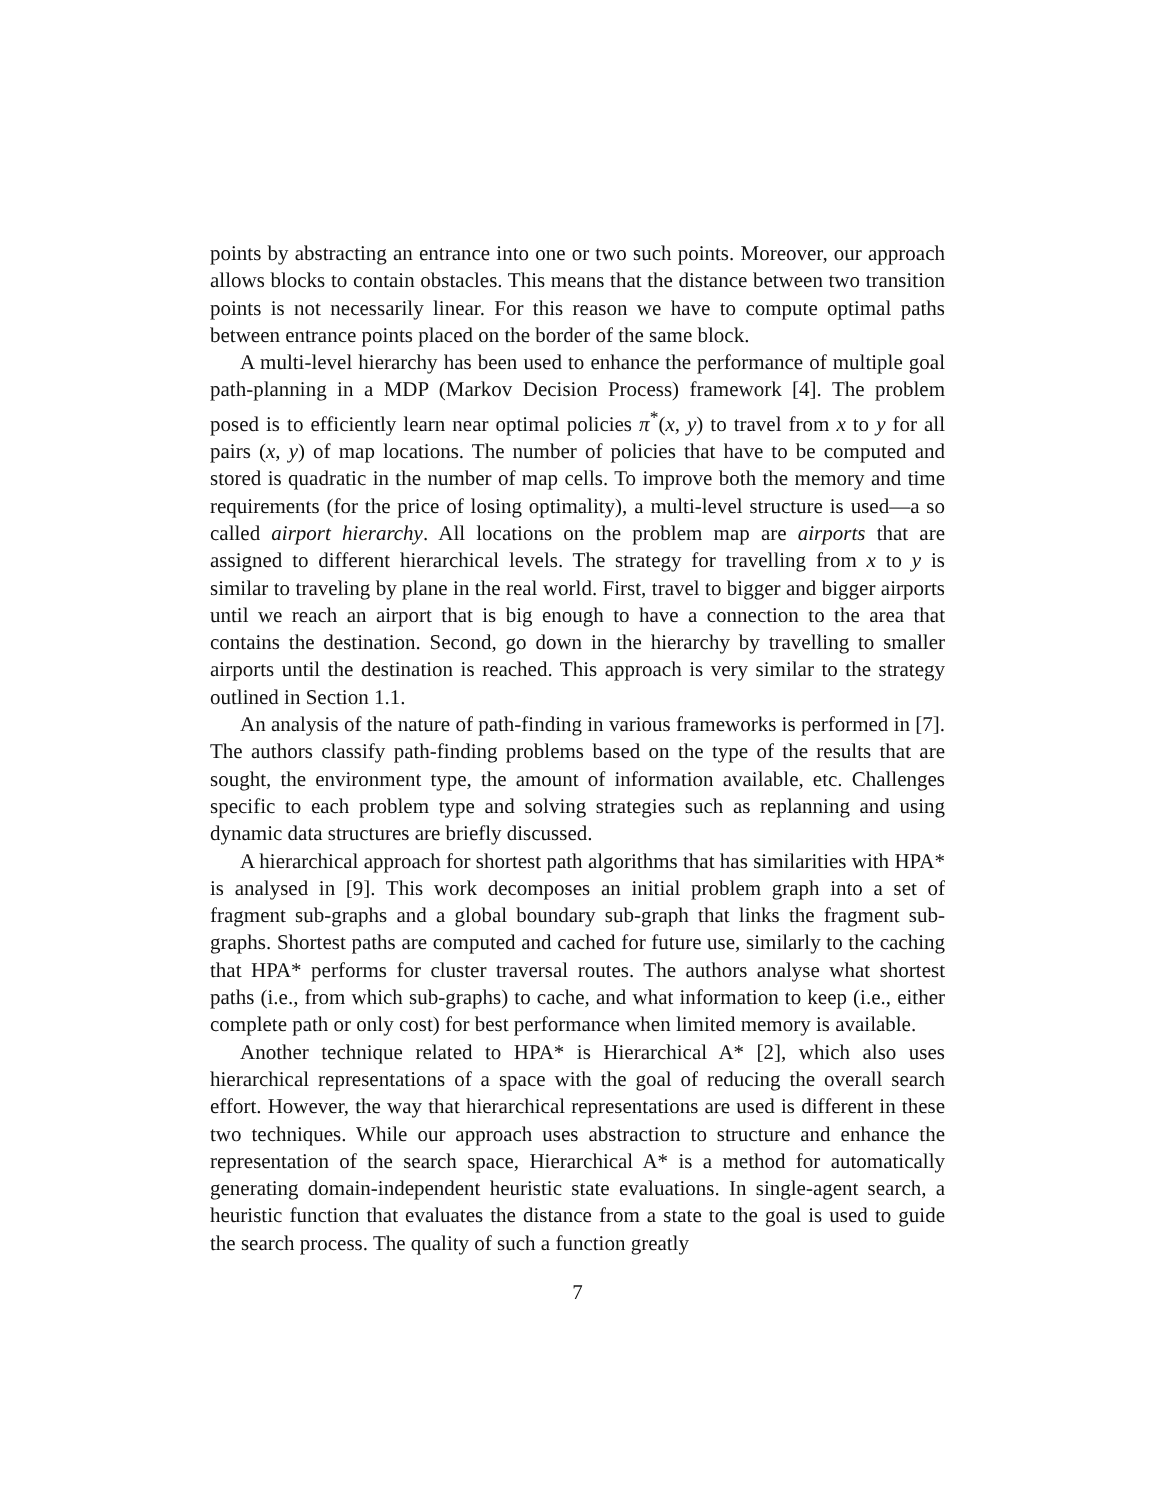points by abstracting an entrance into one or two such points. Moreover, our approach allows blocks to contain obstacles. This means that the distance between two transition points is not necessarily linear. For this reason we have to compute optimal paths between entrance points placed on the border of the same block.
A multi-level hierarchy has been used to enhance the performance of multiple goal path-planning in a MDP (Markov Decision Process) framework [4]. The problem posed is to efficiently learn near optimal policies π<sup>*</sup>(x, y) to travel from x to y for all pairs (x, y) of map locations. The number of policies that have to be computed and stored is quadratic in the number of map cells. To improve both the memory and time requirements (for the price of losing optimality), a multi-level structure is used—a so called airport hierarchy. All locations on the problem map are airports that are assigned to different hierarchical levels. The strategy for travelling from x to y is similar to traveling by plane in the real world. First, travel to bigger and bigger airports until we reach an airport that is big enough to have a connection to the area that contains the destination. Second, go down in the hierarchy by travelling to smaller airports until the destination is reached. This approach is very similar to the strategy outlined in Section 1.1.
An analysis of the nature of path-finding in various frameworks is performed in [7]. The authors classify path-finding problems based on the type of the results that are sought, the environment type, the amount of information available, etc. Challenges specific to each problem type and solving strategies such as replanning and using dynamic data structures are briefly discussed.
A hierarchical approach for shortest path algorithms that has similarities with HPA* is analysed in [9]. This work decomposes an initial problem graph into a set of fragment sub-graphs and a global boundary sub-graph that links the fragment sub-graphs. Shortest paths are computed and cached for future use, similarly to the caching that HPA* performs for cluster traversal routes. The authors analyse what shortest paths (i.e., from which sub-graphs) to cache, and what information to keep (i.e., either complete path or only cost) for best performance when limited memory is available.
Another technique related to HPA* is Hierarchical A* [2], which also uses hierarchical representations of a space with the goal of reducing the overall search effort. However, the way that hierarchical representations are used is different in these two techniques. While our approach uses abstraction to structure and enhance the representation of the search space, Hierarchical A* is a method for automatically generating domain-independent heuristic state evaluations. In single-agent search, a heuristic function that evaluates the distance from a state to the goal is used to guide the search process. The quality of such a function greatly
7